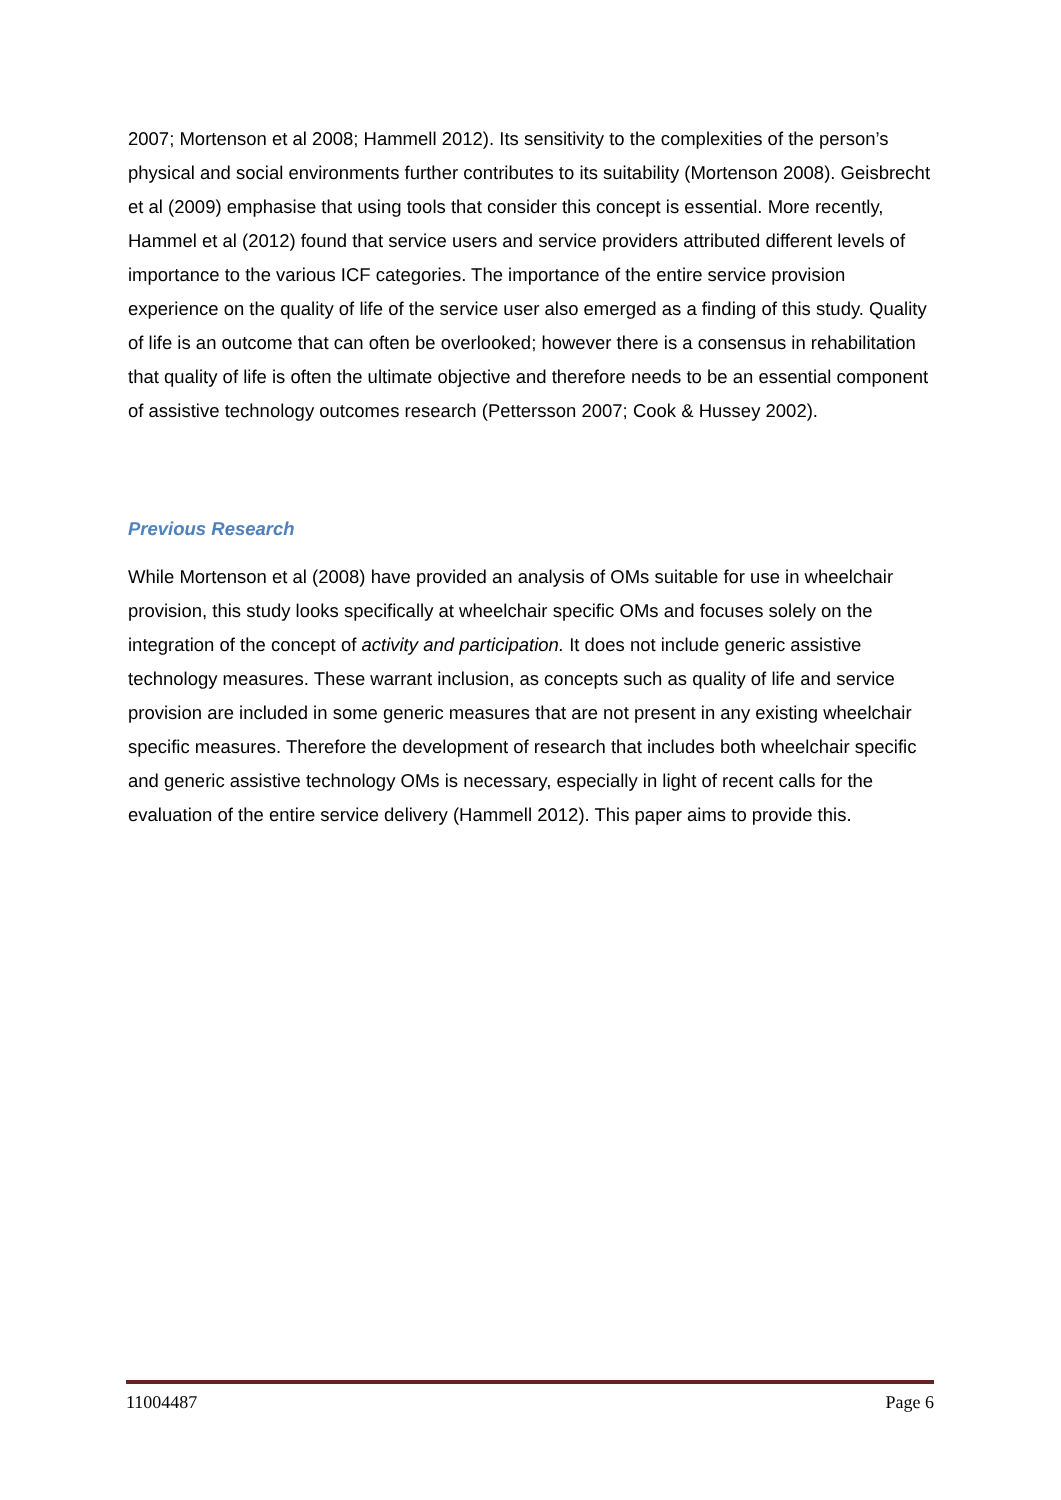2007; Mortenson et al 2008; Hammell 2012). Its sensitivity to the complexities of the person’s physical and social environments further contributes to its suitability (Mortenson 2008). Geisbrecht et al (2009) emphasise that using tools that consider this concept is essential. More recently, Hammel et al (2012) found that service users and service providers attributed different levels of importance to the various ICF categories. The importance of the entire service provision experience on the quality of life of the service user also emerged as a finding of this study. Quality of life is an outcome that can often be overlooked; however there is a consensus in rehabilitation that quality of life is often the ultimate objective and therefore needs to be an essential component of assistive technology outcomes research (Pettersson 2007; Cook & Hussey 2002).
Previous Research
While Mortenson et al (2008) have provided an analysis of OMs suitable for use in wheelchair provision, this study looks specifically at wheelchair specific OMs and focuses solely on the integration of the concept of activity and participation. It does not include generic assistive technology measures. These warrant inclusion, as concepts such as quality of life and service provision are included in some generic measures that are not present in any existing wheelchair specific measures. Therefore the development of research that includes both wheelchair specific and generic assistive technology OMs is necessary, especially in light of recent calls for the evaluation of the entire service delivery (Hammell 2012). This paper aims to provide this.
11004487 Page 6